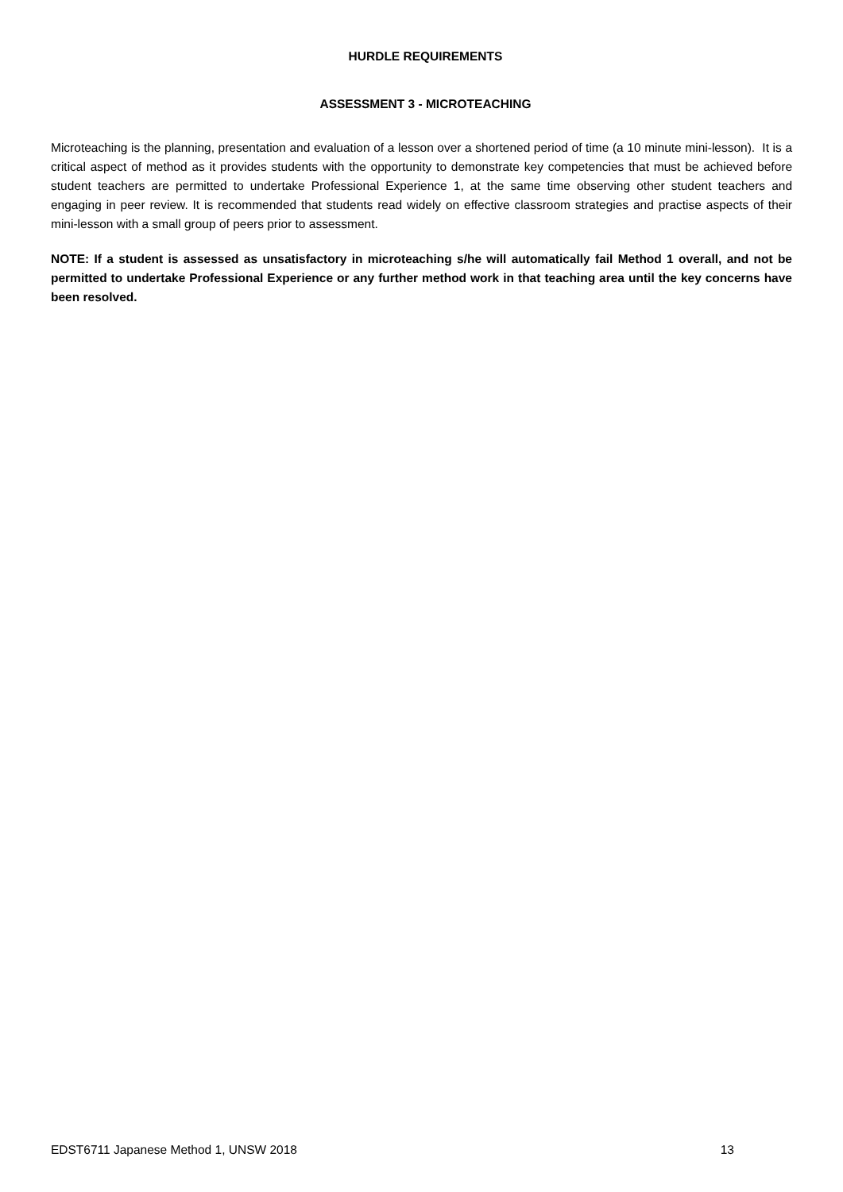HURDLE REQUIREMENTS
ASSESSMENT 3 - MICROTEACHING
Microteaching is the planning, presentation and evaluation of a lesson over a shortened period of time (a 10 minute mini-lesson). It is a critical aspect of method as it provides students with the opportunity to demonstrate key competencies that must be achieved before student teachers are permitted to undertake Professional Experience 1, at the same time observing other student teachers and engaging in peer review. It is recommended that students read widely on effective classroom strategies and practise aspects of their mini-lesson with a small group of peers prior to assessment.
NOTE: If a student is assessed as unsatisfactory in microteaching s/he will automatically fail Method 1 overall, and not be permitted to undertake Professional Experience or any further method work in that teaching area until the key concerns have been resolved.
EDST6711 Japanese Method 1, UNSW 2018 13